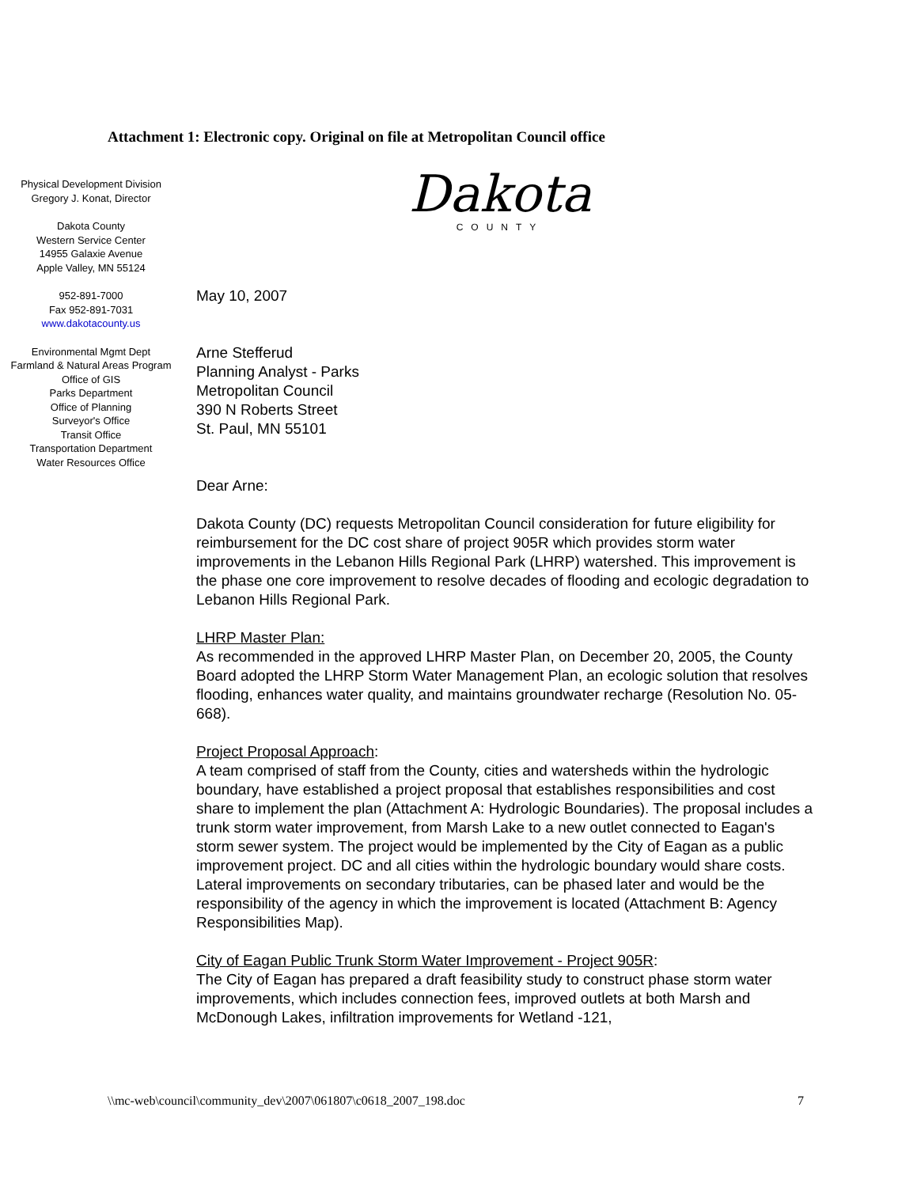Attachment 1: Electronic copy. Original on file at Metropolitan Council office
Dakota
COUNTY
Physical Development Division
Gregory J. Konat, Director
Dakota County
Western Service Center
14955 Galaxie Avenue
Apple Valley, MN 55124
952-891-7000
Fax 952-891-7031
www.dakotacounty.us
Environmental Mgmt Dept
Farmland & Natural Areas Program
Office of GIS
Parks Department
Office of Planning
Surveyor's Office
Transit Office
Transportation Department
Water Resources Office
May 10, 2007
Arne Stefferud
Planning Analyst - Parks
Metropolitan Council
390 N Roberts Street
St. Paul, MN 55101
Dear Arne:
Dakota County (DC) requests Metropolitan Council consideration for future eligibility for reimbursement for the DC cost share of project 905R which provides storm water improvements in the Lebanon Hills Regional Park (LHRP) watershed. This improvement is the phase one core improvement to resolve decades of flooding and ecologic degradation to Lebanon Hills Regional Park.
LHRP Master Plan:
As recommended in the approved LHRP Master Plan, on December 20, 2005, the County Board adopted the LHRP Storm Water Management Plan, an ecologic solution that resolves flooding, enhances water quality, and maintains groundwater recharge (Resolution No. 05-668).
Project Proposal Approach:
A team comprised of staff from the County, cities and watersheds within the hydrologic boundary, have established a project proposal that establishes responsibilities and cost share to implement the plan (Attachment A: Hydrologic Boundaries). The proposal includes a trunk storm water improvement, from Marsh Lake to a new outlet connected to Eagan's storm sewer system. The project would be implemented by the City of Eagan as a public improvement project. DC and all cities within the hydrologic boundary would share costs. Lateral improvements on secondary tributaries, can be phased later and would be the responsibility of the agency in which the improvement is located (Attachment B: Agency Responsibilities Map).
City of Eagan Public Trunk Storm Water Improvement - Project 905R:
The City of Eagan has prepared a draft feasibility study to construct phase storm water improvements, which includes connection fees, improved outlets at both Marsh and McDonough Lakes, infiltration improvements for Wetland -121,
\\mc-web\council\community_dev\2007\061807\c0618_2007_198.doc 7